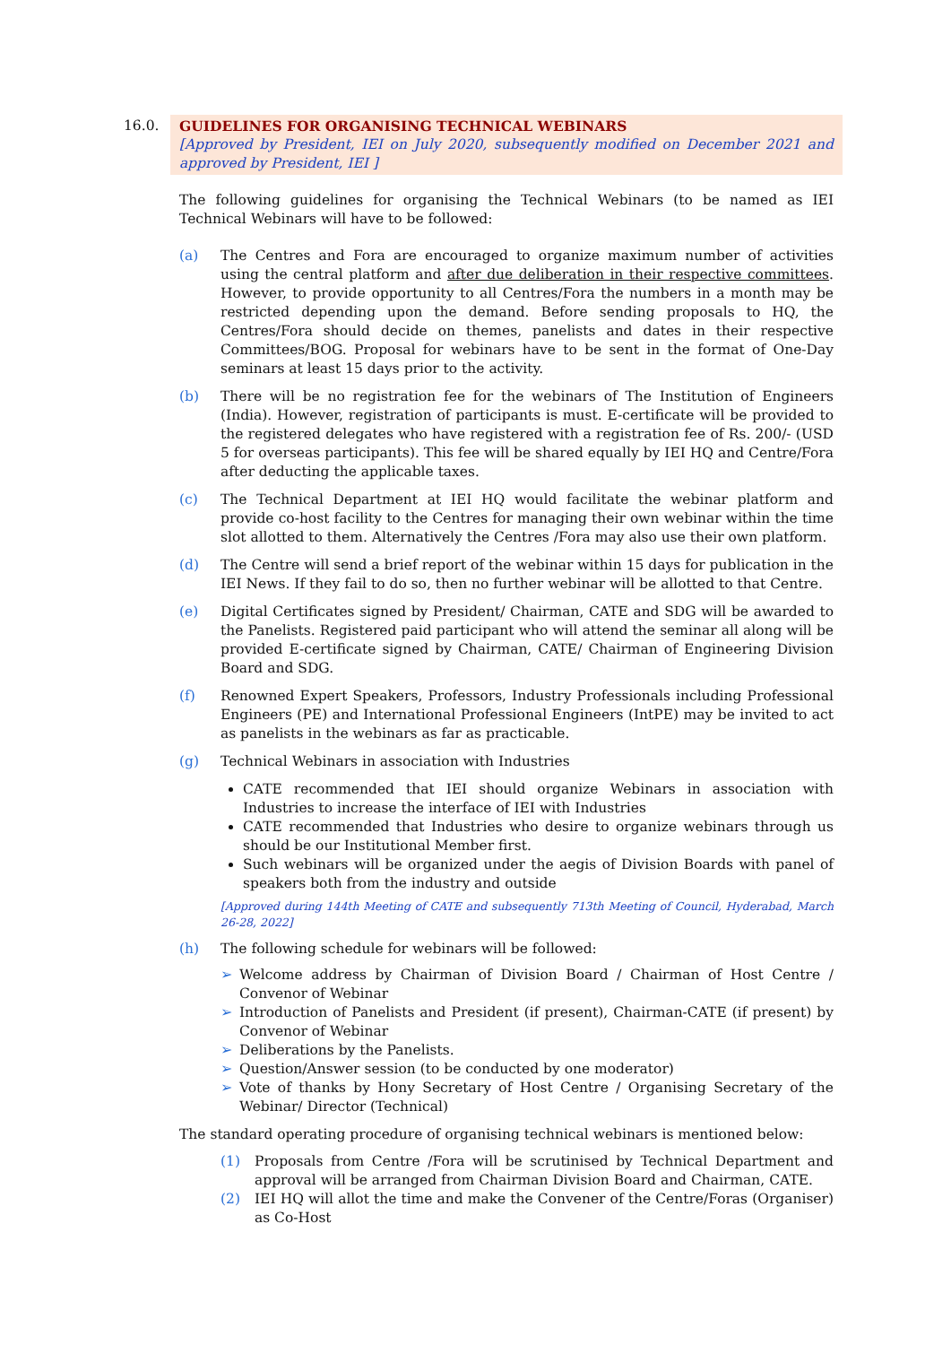16.0. GUIDELINES FOR ORGANISING TECHNICAL WEBINARS
[Approved by President, IEI on July 2020, subsequently modified on December 2021 and approved by President, IEI ]
The following guidelines for organising the Technical Webinars (to be named as IEI Technical Webinars will have to be followed:
(a) The Centres and Fora are encouraged to organize maximum number of activities using the central platform and after due deliberation in their respective committees. However, to provide opportunity to all Centres/Fora the numbers in a month may be restricted depending upon the demand. Before sending proposals to HQ, the Centres/Fora should decide on themes, panelists and dates in their respective Committees/BOG. Proposal for webinars have to be sent in the format of One-Day seminars at least 15 days prior to the activity.
(b) There will be no registration fee for the webinars of The Institution of Engineers (India). However, registration of participants is must. E-certificate will be provided to the registered delegates who have registered with a registration fee of Rs. 200/- (USD 5 for overseas participants). This fee will be shared equally by IEI HQ and Centre/Fora after deducting the applicable taxes.
(c) The Technical Department at IEI HQ would facilitate the webinar platform and provide co-host facility to the Centres for managing their own webinar within the time slot allotted to them. Alternatively the Centres /Fora may also use their own platform.
(d) The Centre will send a brief report of the webinar within 15 days for publication in the IEI News. If they fail to do so, then no further webinar will be allotted to that Centre.
(e) Digital Certificates signed by President/ Chairman, CATE and SDG will be awarded to the Panelists. Registered paid participant who will attend the seminar all along will be provided E-certificate signed by Chairman, CATE/ Chairman of Engineering Division Board and SDG.
(f) Renowned Expert Speakers, Professors, Industry Professionals including Professional Engineers (PE) and International Professional Engineers (IntPE) may be invited to act as panelists in the webinars as far as practicable.
(g) Technical Webinars in association with Industries
CATE recommended that IEI should organize Webinars in association with Industries to increase the interface of IEI with Industries
CATE recommended that Industries who desire to organize webinars through us should be our Institutional Member first.
Such webinars will be organized under the aegis of Division Boards with panel of speakers both from the industry and outside
[Approved during 144th Meeting of CATE and subsequently 713th Meeting of Council, Hyderabad, March 26-28, 2022]
(h) The following schedule for webinars will be followed:
➢ Welcome address by Chairman of Division Board / Chairman of Host Centre / Convenor of Webinar
➢ Introduction of Panelists and President (if present), Chairman-CATE (if present) by Convenor of Webinar
➢ Deliberations by the Panelists.
➢ Question/Answer session (to be conducted by one moderator)
➢ Vote of thanks by Hony Secretary of Host Centre / Organising Secretary of the Webinar/ Director (Technical)
The standard operating procedure of organising technical webinars is mentioned below:
(1) Proposals from Centre /Fora will be scrutinised by Technical Department and approval will be arranged from Chairman Division Board and Chairman, CATE.
(2) IEI HQ will allot the time and make the Convener of the Centre/Foras (Organiser) as Co-Host